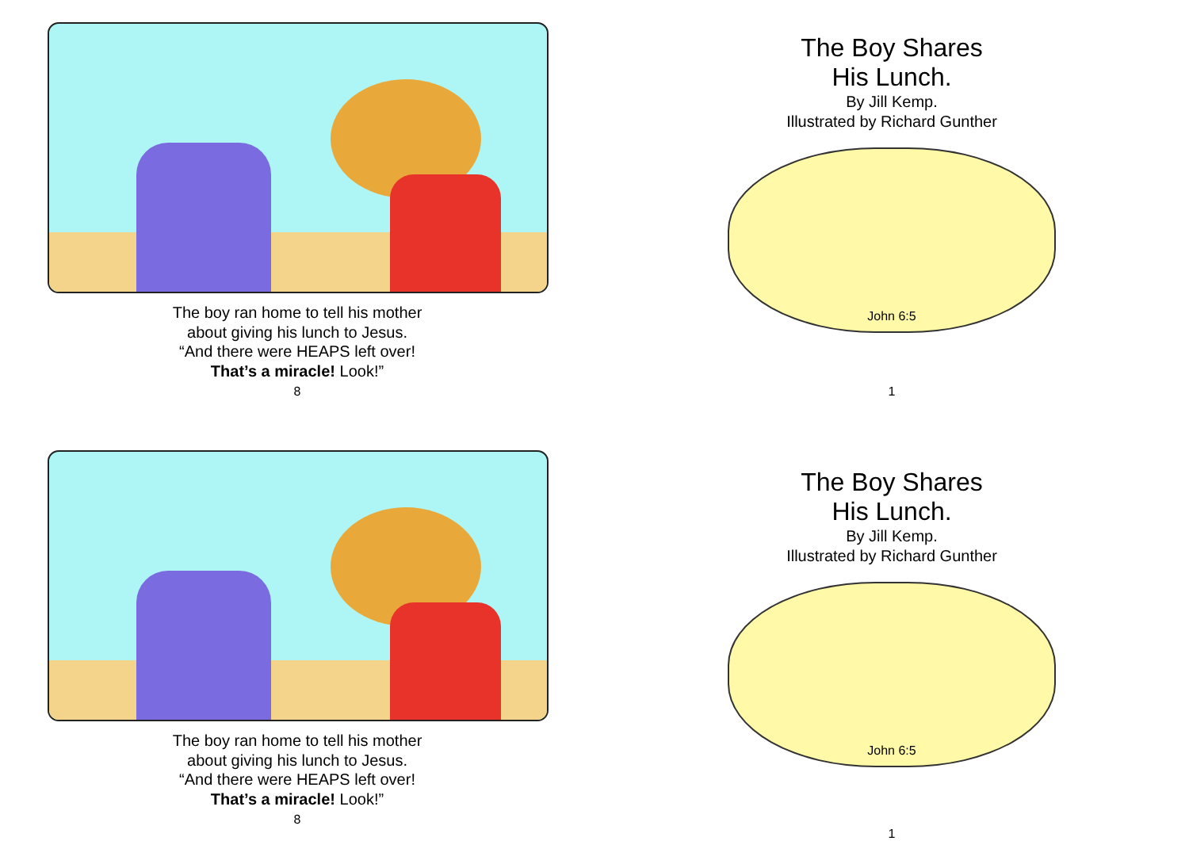The boy ran home to tell his mother
about giving his lunch to Jesus.
“And there were HEAPS left over!
That’s a miracle! Look!”
8
The Boy Shares
His Lunch.
By Jill Kemp.
Illustrated by Richard Gunther
John 6:5
1
The boy ran home to tell his mother
about giving his lunch to Jesus.
“And there were HEAPS left over!
That’s a miracle! Look!”
8
The Boy Shares
His Lunch.
By Jill Kemp.
Illustrated by Richard Gunther
John 6:5
1